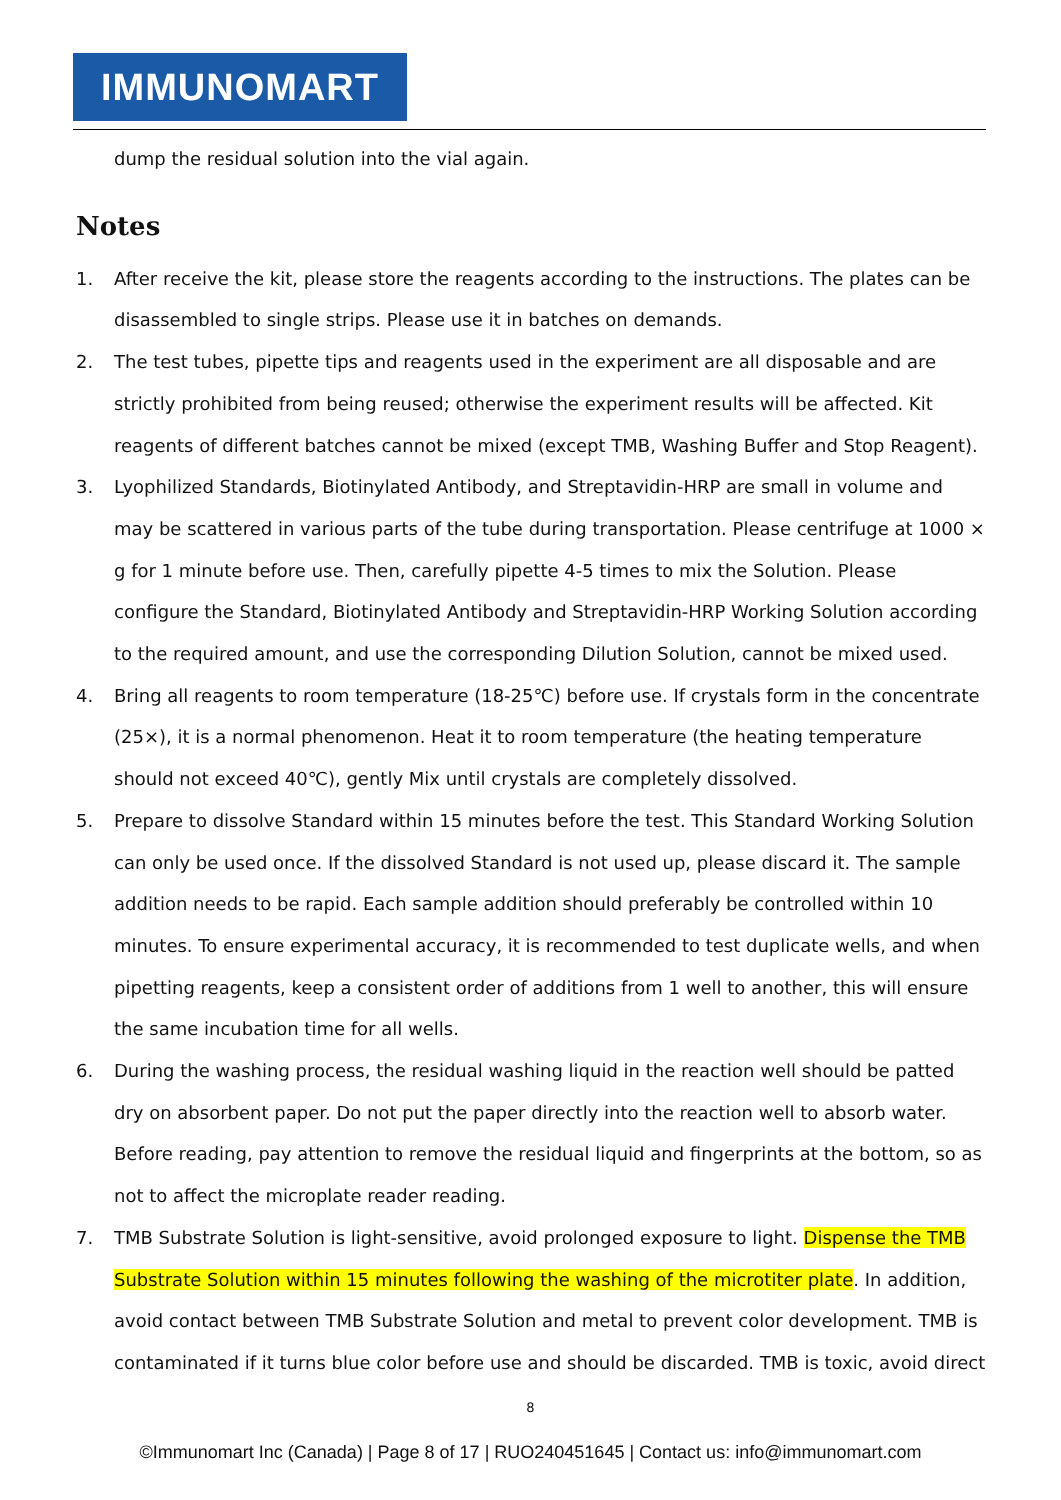IMMUNOMART
dump the residual solution into the vial again.
Notes
1. After receive the kit, please store the reagents according to the instructions. The plates can be disassembled to single strips. Please use it in batches on demands.
2. The test tubes, pipette tips and reagents used in the experiment are all disposable and are strictly prohibited from being reused; otherwise the experiment results will be affected. Kit reagents of different batches cannot be mixed (except TMB, Washing Buffer and Stop Reagent).
3. Lyophilized Standards, Biotinylated Antibody, and Streptavidin-HRP are small in volume and may be scattered in various parts of the tube during transportation. Please centrifuge at 1000 × g for 1 minute before use. Then, carefully pipette 4-5 times to mix the Solution. Please configure the Standard, Biotinylated Antibody and Streptavidin-HRP Working Solution according to the required amount, and use the corresponding Dilution Solution, cannot be mixed used.
4. Bring all reagents to room temperature (18-25℃) before use. If crystals form in the concentrate (25×), it is a normal phenomenon. Heat it to room temperature (the heating temperature should not exceed 40℃), gently Mix until crystals are completely dissolved.
5. Prepare to dissolve Standard within 15 minutes before the test. This Standard Working Solution can only be used once. If the dissolved Standard is not used up, please discard it. The sample addition needs to be rapid. Each sample addition should preferably be controlled within 10 minutes. To ensure experimental accuracy, it is recommended to test duplicate wells, and when pipetting reagents, keep a consistent order of additions from 1 well to another, this will ensure the same incubation time for all wells.
6. During the washing process, the residual washing liquid in the reaction well should be patted dry on absorbent paper. Do not put the paper directly into the reaction well to absorb water. Before reading, pay attention to remove the residual liquid and fingerprints at the bottom, so as not to affect the microplate reader reading.
7. TMB Substrate Solution is light-sensitive, avoid prolonged exposure to light. Dispense the TMB Substrate Solution within 15 minutes following the washing of the microtiter plate. In addition, avoid contact between TMB Substrate Solution and metal to prevent color development. TMB is contaminated if it turns blue color before use and should be discarded. TMB is toxic, avoid direct
8
©Immunomart Inc (Canada) | Page 8 of 17 | RUO240451645 | Contact us: info@immunomart.com